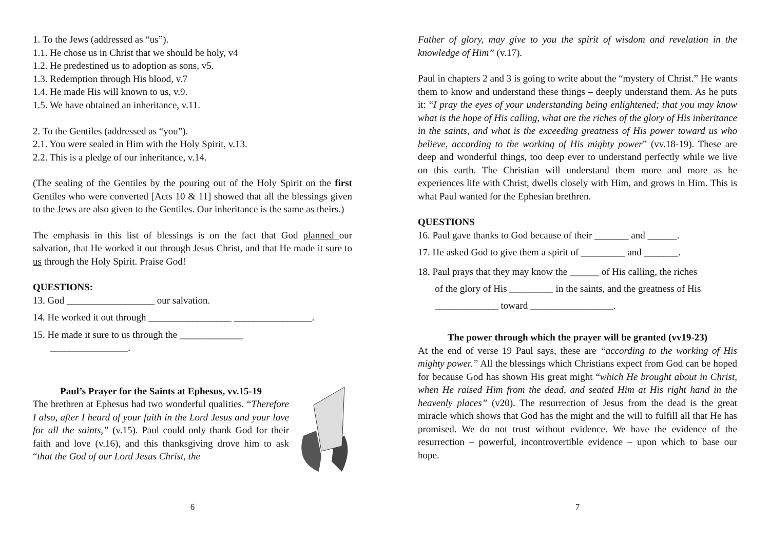1. To the Jews (addressed as “us”).
1.1. He chose us in Christ that we should be holy, v4
1.2. He predestined us to adoption as sons, v5.
1.3. Redemption through His blood, v.7
1.4. He made His will known to us, v.9.
1.5. We have obtained an inheritance, v.11.
2. To the Gentiles (addressed as “you”).
2.1. You were sealed in Him with the Holy Spirit, v.13.
2.2. This is a pledge of our inheritance, v.14.
(The sealing of the Gentiles by the pouring out of the Holy Spirit on the first Gentiles who were converted [Acts 10 & 11] showed that all the blessings given to the Jews are also given to the Gentiles. Our inheritance is the same as theirs.)
The emphasis in this list of blessings is on the fact that God planned our salvation, that He worked it out through Jesus Christ, and that He made it sure to us through the Holy Spirit. Praise God!
QUESTIONS:
13. God __________________ our salvation.
14. He worked it out through _________________ ________________.
15. He made it sure to us through the _____________
________________.
Paul’s Prayer for the Saints at Ephesus, vv.15-19
The brethren at Ephesus had two wonderful qualities. “Therefore I also, after I heard of your faith in the Lord Jesus and your love for all the saints,” (v.15). Paul could only thank God for their faith and love (v.16), and this thanksgiving drove him to ask “that the God of our Lord Jesus Christ, the
6
Father of glory, may give to you the spirit of wisdom and revelation in the knowledge of Him” (v.17).
Paul in chapters 2 and 3 is going to write about the “mystery of Christ.” He wants them to know and understand these things – deeply understand them. As he puts it: “I pray the eyes of your understanding being enlightened; that you may know what is the hope of His calling, what are the riches of the glory of His inheritance in the saints, and what is the exceeding greatness of His power toward us who believe, according to the working of His mighty power” (vv.18-19). These are deep and wonderful things, too deep ever to understand perfectly while we live on this earth. The Christian will understand them more and more as he experiences life with Christ, dwells closely with Him, and grows in Him. This is what Paul wanted for the Ephesian brethren.
QUESTIONS
16. Paul gave thanks to God because of their _______ and ______.
17. He asked God to give them a spirit of _________ and _______.
18. Paul prays that they may know the ______ of His calling, the riches
of the glory of His _________ in the saints, and the greatness of His
_____________ toward _________________.
The power through which the prayer will be granted (vv19-23)
At the end of verse 19 Paul says, these are “according to the working of His mighty power.” All the blessings which Christians expect from God can be hoped for because God has shown His great might “which He brought about in Christ, when He raised Him from the dead, and seated Him at His right hand in the heavenly places” (v20). The resurrection of Jesus from the dead is the great miracle which shows that God has the might and the will to fulfill all that He has promised. We do not trust without evidence. We have the evidence of the resurrection – powerful, incontrovertible evidence – upon which to base our hope.
7